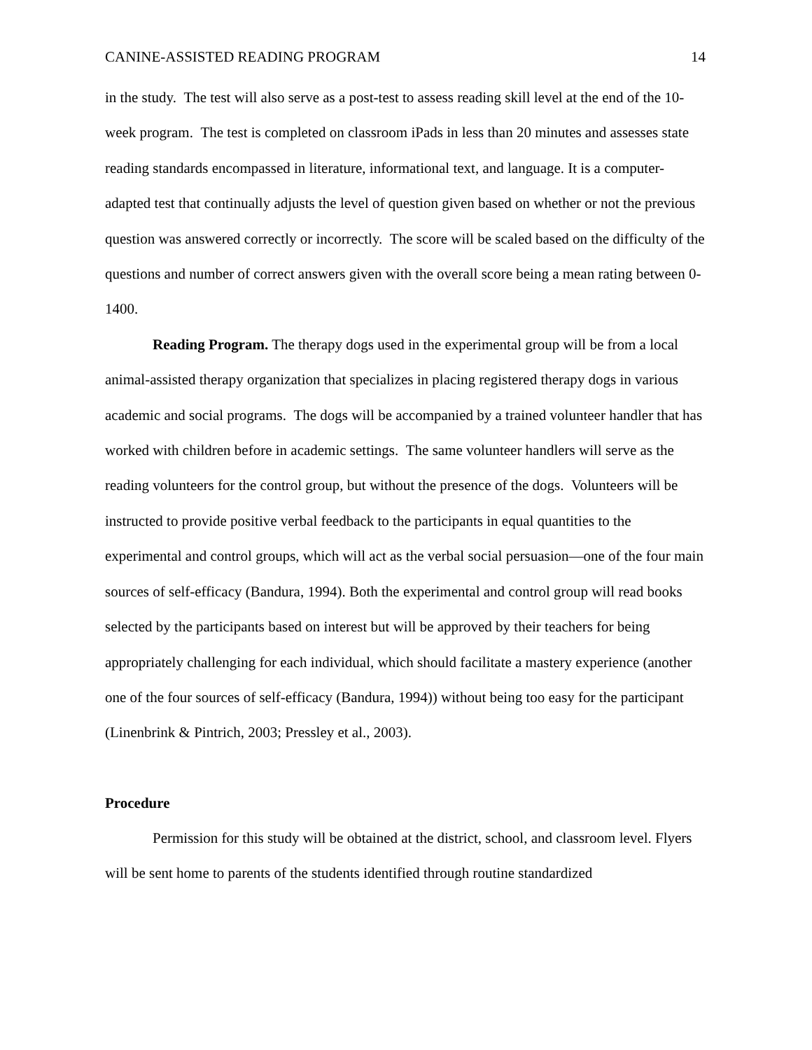CANINE-ASSISTED READING PROGRAM 14
in the study. The test will also serve as a post-test to assess reading skill level at the end of the 10-week program. The test is completed on classroom iPads in less than 20 minutes and assesses state reading standards encompassed in literature, informational text, and language. It is a computer-adapted test that continually adjusts the level of question given based on whether or not the previous question was answered correctly or incorrectly. The score will be scaled based on the difficulty of the questions and number of correct answers given with the overall score being a mean rating between 0-1400.
Reading Program. The therapy dogs used in the experimental group will be from a local animal-assisted therapy organization that specializes in placing registered therapy dogs in various academic and social programs. The dogs will be accompanied by a trained volunteer handler that has worked with children before in academic settings. The same volunteer handlers will serve as the reading volunteers for the control group, but without the presence of the dogs. Volunteers will be instructed to provide positive verbal feedback to the participants in equal quantities to the experimental and control groups, which will act as the verbal social persuasion—one of the four main sources of self-efficacy (Bandura, 1994). Both the experimental and control group will read books selected by the participants based on interest but will be approved by their teachers for being appropriately challenging for each individual, which should facilitate a mastery experience (another one of the four sources of self-efficacy (Bandura, 1994)) without being too easy for the participant (Linenbrink & Pintrich, 2003; Pressley et al., 2003).
Procedure
Permission for this study will be obtained at the district, school, and classroom level. Flyers will be sent home to parents of the students identified through routine standardized